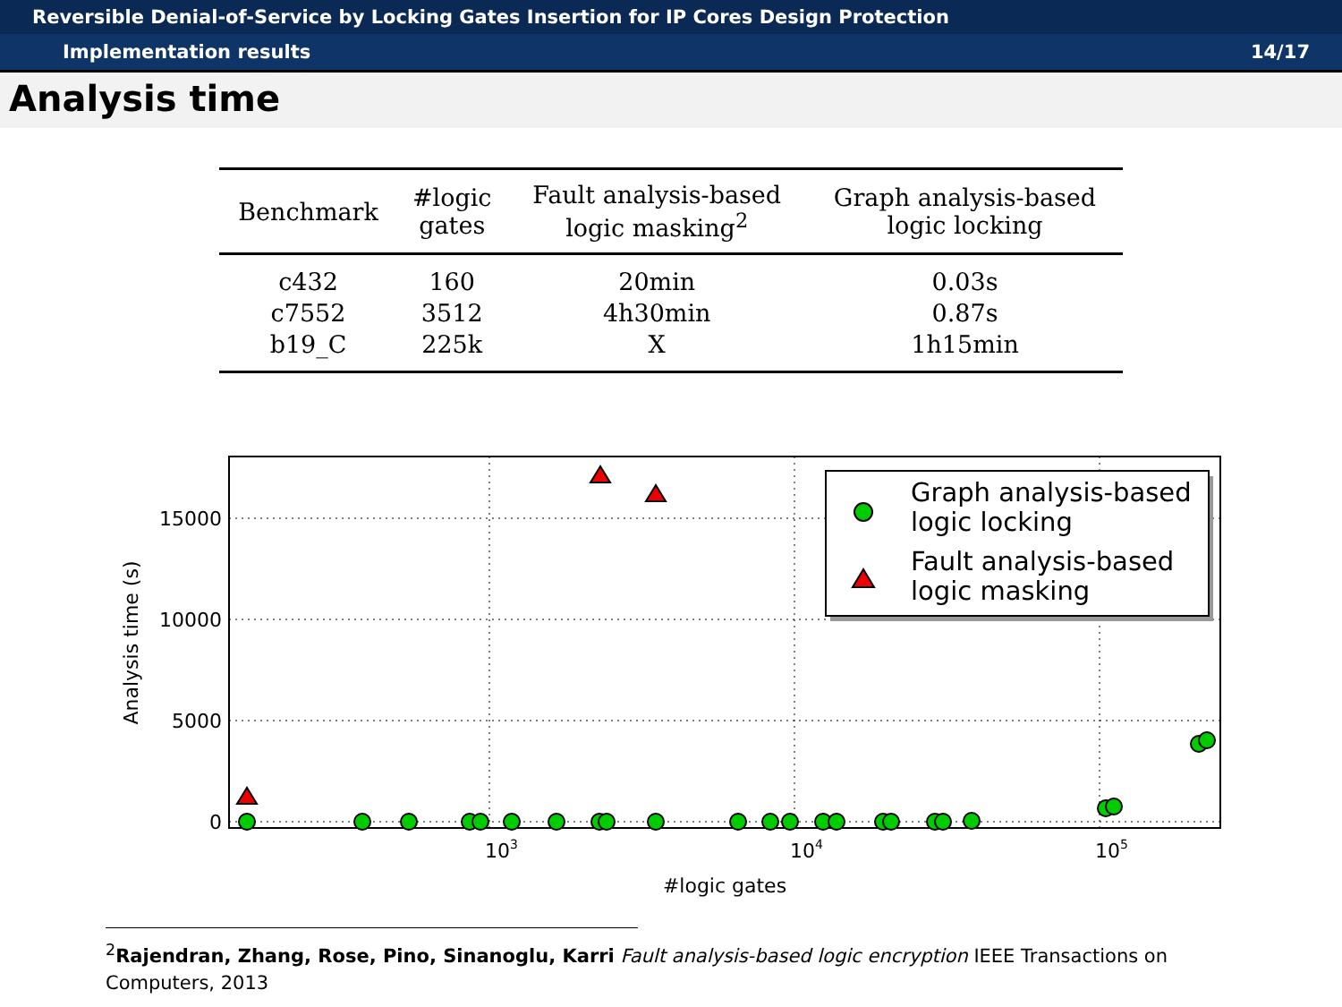Reversible Denial-of-Service by Locking Gates Insertion for IP Cores Design Protection
Implementation results 14/17
Analysis time
| Benchmark | #logic gates | Fault analysis-based logic masking<sup>2</sup> | Graph analysis-based logic locking |
| --- | --- | --- | --- |
| c432 | 160 | 20min | 0.03s |
| c7552 | 3512 | 4h30min | 0.87s |
| b19_C | 225k | X | 1h15min |
15000
10000
5000
0
103
104
105
#logic gates
Analysis time (s)
Graph analysis-based
logic locking
Fault analysis-based
logic masking
<sup>2</sup> Rajendran, Zhang, Rose, Pino, Sinanoglu, Karri Fault analysis-based logic encryption IEEE Transactions on Computers, 2013